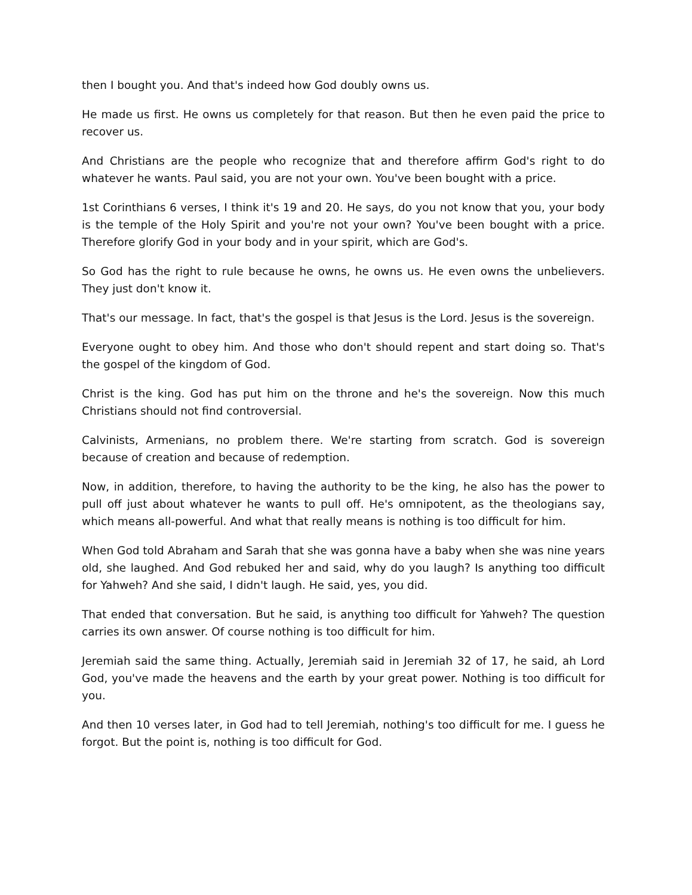then I bought you. And that's indeed how God doubly owns us.
He made us first. He owns us completely for that reason. But then he even paid the price to recover us.
And Christians are the people who recognize that and therefore affirm God's right to do whatever he wants. Paul said, you are not your own. You've been bought with a price.
1st Corinthians 6 verses, I think it's 19 and 20. He says, do you not know that you, your body is the temple of the Holy Spirit and you're not your own? You've been bought with a price. Therefore glorify God in your body and in your spirit, which are God's.
So God has the right to rule because he owns, he owns us. He even owns the unbelievers. They just don't know it.
That's our message. In fact, that's the gospel is that Jesus is the Lord. Jesus is the sovereign.
Everyone ought to obey him. And those who don't should repent and start doing so. That's the gospel of the kingdom of God.
Christ is the king. God has put him on the throne and he's the sovereign. Now this much Christians should not find controversial.
Calvinists, Armenians, no problem there. We're starting from scratch. God is sovereign because of creation and because of redemption.
Now, in addition, therefore, to having the authority to be the king, he also has the power to pull off just about whatever he wants to pull off. He's omnipotent, as the theologians say, which means all-powerful. And what that really means is nothing is too difficult for him.
When God told Abraham and Sarah that she was gonna have a baby when she was nine years old, she laughed. And God rebuked her and said, why do you laugh? Is anything too difficult for Yahweh? And she said, I didn't laugh. He said, yes, you did.
That ended that conversation. But he said, is anything too difficult for Yahweh? The question carries its own answer. Of course nothing is too difficult for him.
Jeremiah said the same thing. Actually, Jeremiah said in Jeremiah 32 of 17, he said, ah Lord God, you've made the heavens and the earth by your great power. Nothing is too difficult for you.
And then 10 verses later, in God had to tell Jeremiah, nothing's too difficult for me. I guess he forgot. But the point is, nothing is too difficult for God.